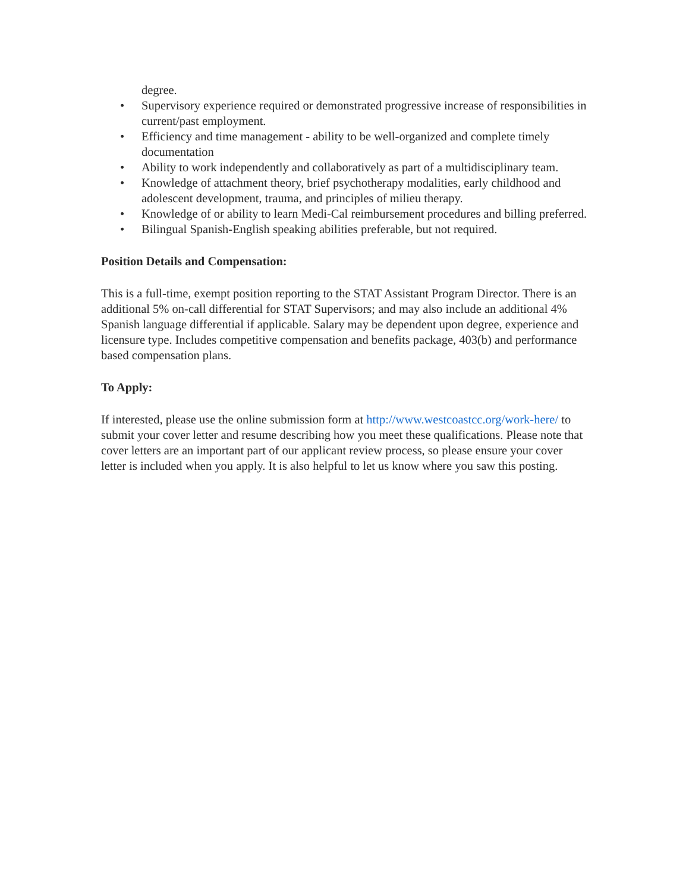degree.
• Supervisory experience required or demonstrated progressive increase of responsibilities in current/past employment.
• Efficiency and time management - ability to be well-organized and complete timely documentation
• Ability to work independently and collaboratively as part of a multidisciplinary team.
• Knowledge of attachment theory, brief psychotherapy modalities, early childhood and adolescent development, trauma, and principles of milieu therapy.
• Knowledge of or ability to learn Medi-Cal reimbursement procedures and billing preferred.
• Bilingual Spanish-English speaking abilities preferable, but not required.
Position Details and Compensation:
This is a full-time, exempt position reporting to the STAT Assistant Program Director. There is an additional 5% on-call differential for STAT Supervisors; and may also include an additional 4% Spanish language differential if applicable. Salary may be dependent upon degree, experience and licensure type. Includes competitive compensation and benefits package, 403(b) and performance based compensation plans.
To Apply:
If interested, please use the online submission form at http://www.westcoastcc.org/work-here/ to submit your cover letter and resume describing how you meet these qualifications. Please note that cover letters are an important part of our applicant review process, so please ensure your cover letter is included when you apply. It is also helpful to let us know where you saw this posting.